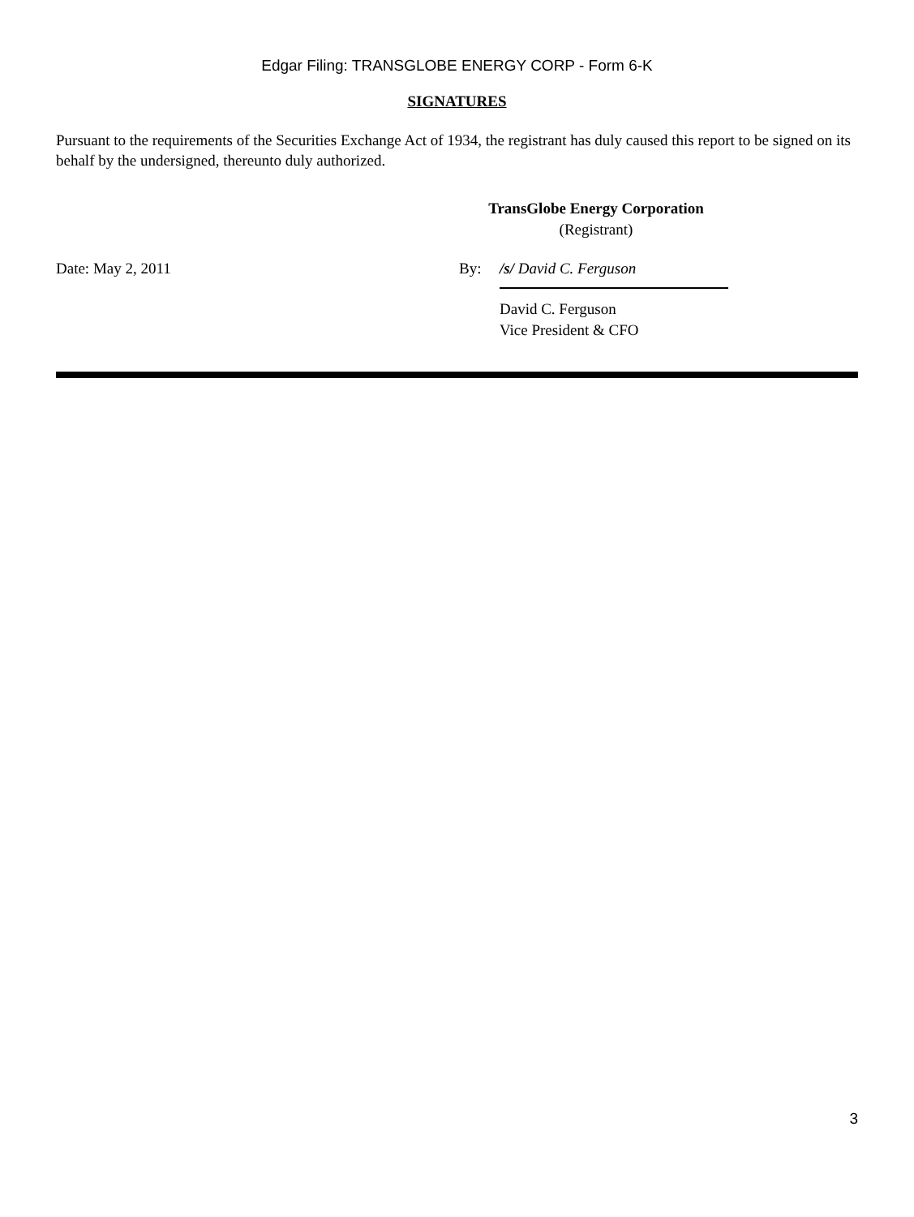Edgar Filing: TRANSGLOBE ENERGY CORP - Form 6-K
SIGNATURES
Pursuant to the requirements of the Securities Exchange Act of 1934, the registrant has duly caused this report to be signed on its behalf by the undersigned, thereunto duly authorized.
TransGlobe Energy Corporation
(Registrant)
Date: May 2, 2011 By: /s/ David C. Ferguson
David C. Ferguson
Vice President & CFO
3